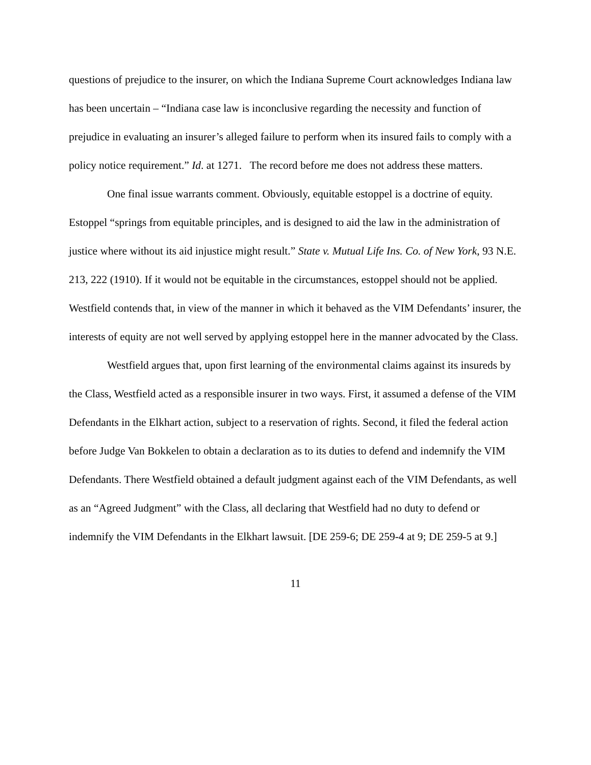questions of prejudice to the insurer, on which the Indiana Supreme Court acknowledges Indiana law has been uncertain – “Indiana case law is inconclusive regarding the necessity and function of prejudice in evaluating an insurer’s alleged failure to perform when its insured fails to comply with a policy notice requirement.” Id. at 1271. The record before me does not address these matters.
One final issue warrants comment. Obviously, equitable estoppel is a doctrine of equity. Estoppel “springs from equitable principles, and is designed to aid the law in the administration of justice where without its aid injustice might result.” State v. Mutual Life Ins. Co. of New York, 93 N.E. 213, 222 (1910). If it would not be equitable in the circumstances, estoppel should not be applied. Westfield contends that, in view of the manner in which it behaved as the VIM Defendants’ insurer, the interests of equity are not well served by applying estoppel here in the manner advocated by the Class.
Westfield argues that, upon first learning of the environmental claims against its insureds by the Class, Westfield acted as a responsible insurer in two ways. First, it assumed a defense of the VIM Defendants in the Elkhart action, subject to a reservation of rights. Second, it filed the federal action before Judge Van Bokkelen to obtain a declaration as to its duties to defend and indemnify the VIM Defendants. There Westfield obtained a default judgment against each of the VIM Defendants, as well as an “Agreed Judgment” with the Class, all declaring that Westfield had no duty to defend or indemnify the VIM Defendants in the Elkhart lawsuit. [DE 259-6; DE 259-4 at 9; DE 259-5 at 9.]
11